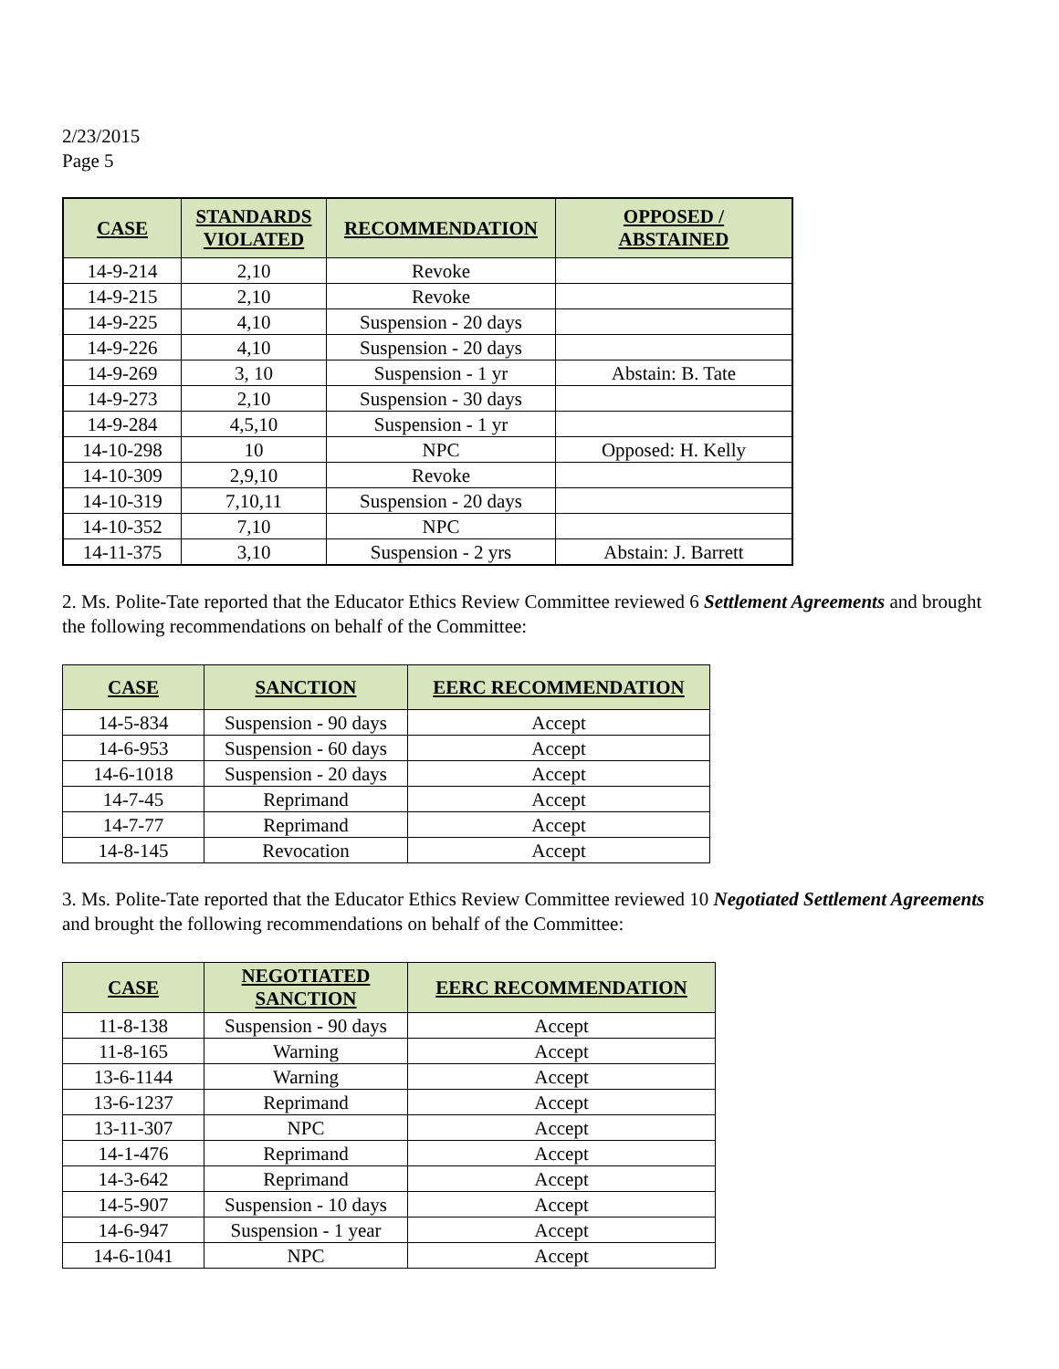2/23/2015
Page 5
| CASE | STANDARDS VIOLATED | RECOMMENDATION | OPPOSED / ABSTAINED |
| --- | --- | --- | --- |
| 14-9-214 | 2,10 | Revoke | |
| 14-9-215 | 2,10 | Revoke | |
| 14-9-225 | 4,10 | Suspension - 20 days | |
| 14-9-226 | 4,10 | Suspension - 20 days | |
| 14-9-269 | 3, 10 | Suspension - 1 yr | Abstain: B. Tate |
| 14-9-273 | 2,10 | Suspension - 30 days | |
| 14-9-284 | 4,5,10 | Suspension - 1 yr | |
| 14-10-298 | 10 | NPC | Opposed: H. Kelly |
| 14-10-309 | 2,9,10 | Revoke | |
| 14-10-319 | 7,10,11 | Suspension - 20 days | |
| 14-10-352 | 7,10 | NPC | |
| 14-11-375 | 3,10 | Suspension - 2 yrs | Abstain: J. Barrett |
2. Ms. Polite-Tate reported that the Educator Ethics Review Committee reviewed 6 Settlement Agreements and brought the following recommendations on behalf of the Committee:
| CASE | SANCTION | EERC RECOMMENDATION |
| --- | --- | --- |
| 14-5-834 | Suspension - 90 days | Accept |
| 14-6-953 | Suspension - 60 days | Accept |
| 14-6-1018 | Suspension - 20 days | Accept |
| 14-7-45 | Reprimand | Accept |
| 14-7-77 | Reprimand | Accept |
| 14-8-145 | Revocation | Accept |
3. Ms. Polite-Tate reported that the Educator Ethics Review Committee reviewed 10 Negotiated Settlement Agreements and brought the following recommendations on behalf of the Committee:
| CASE | NEGOTIATED SANCTION | EERC RECOMMENDATION |
| --- | --- | --- |
| 11-8-138 | Suspension - 90 days | Accept |
| 11-8-165 | Warning | Accept |
| 13-6-1144 | Warning | Accept |
| 13-6-1237 | Reprimand | Accept |
| 13-11-307 | NPC | Accept |
| 14-1-476 | Reprimand | Accept |
| 14-3-642 | Reprimand | Accept |
| 14-5-907 | Suspension - 10 days | Accept |
| 14-6-947 | Suspension - 1 year | Accept |
| 14-6-1041 | NPC | Accept |